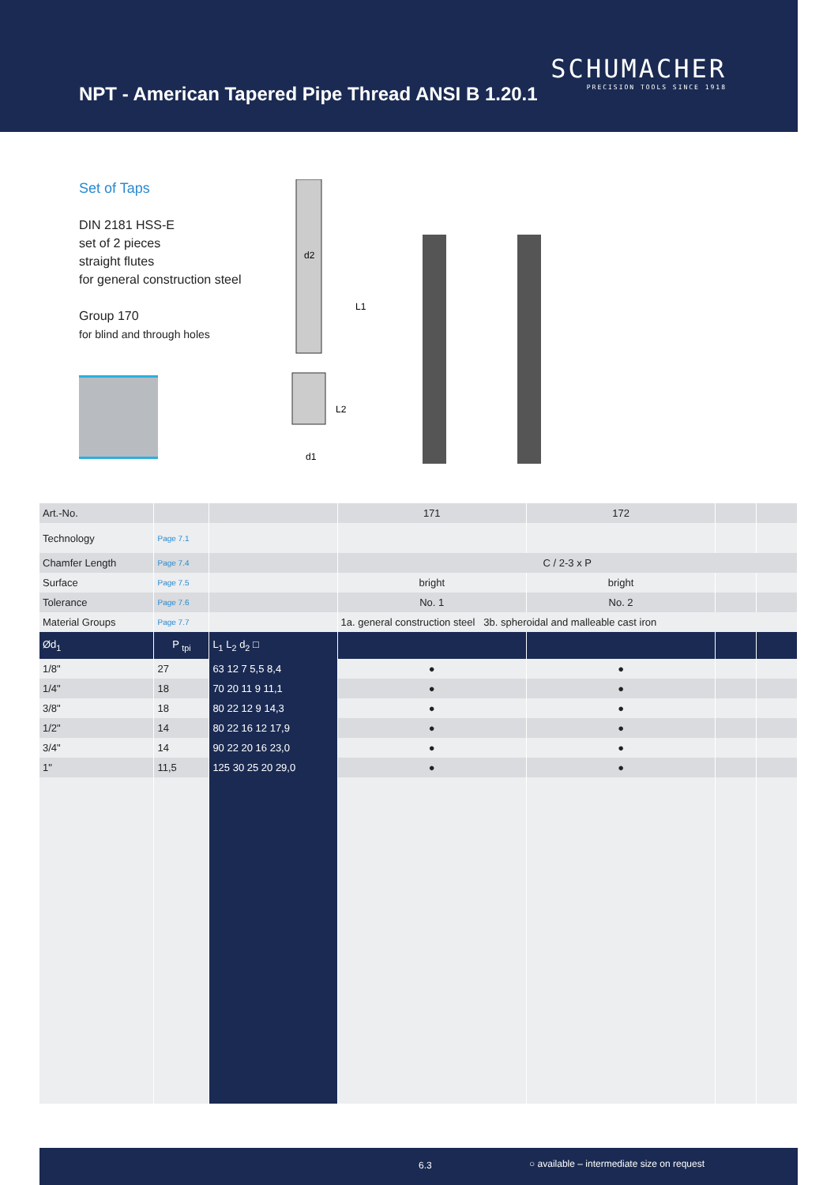NPT - American Tapered Pipe Thread ANSI B 1.20.1
SCHUMACHER
PRECISION TOOLS SINCE 1918
Set of Taps
DIN 2181 HSS-E
set of 2 pieces
straight flutes
for general construction steel
Group 170
for blind and through holes
d2
L1
L2
d1
| Art.-No. | | | 171 | 172 | | |
| Technology | Page 7.1 | | | | | |
| Chamfer Length | Page 7.4 | | C / 2-3 x P | | | |
| Surface | Page 7.5 | | bright | bright | | |
| Tolerance | Page 7.6 | | No. 1 | No. 2 | | |
| Material Groups | Page 7.7 | | 1a. general construction steel 3b. spheroidal and malleable cast iron | | | |
| Ød<sub>1</sub> | P <sub>tpi</sub> | L<sub>1</sub> L<sub>2</sub> d<sub>2</sub> □ | | | | |
| 1/8" | 27 | 63 12 7 5,5 8,4 | ● | ● | | |
| 1/4" | 18 | 70 20 11 9 11,1 | ● | ● | | |
| 3/8" | 18 | 80 22 12 9 14,3 | ● | ● | | |
| 1/2" | 14 | 80 22 16 12 17,9 | ● | ● | | |
| 3/4" | 14 | 90 22 20 16 23,0 | ● | ● | | |
| 1" | 11,5 | 125 30 25 20 29,0 | ● | ● | | |
6.3 ○ available – intermediate size on request